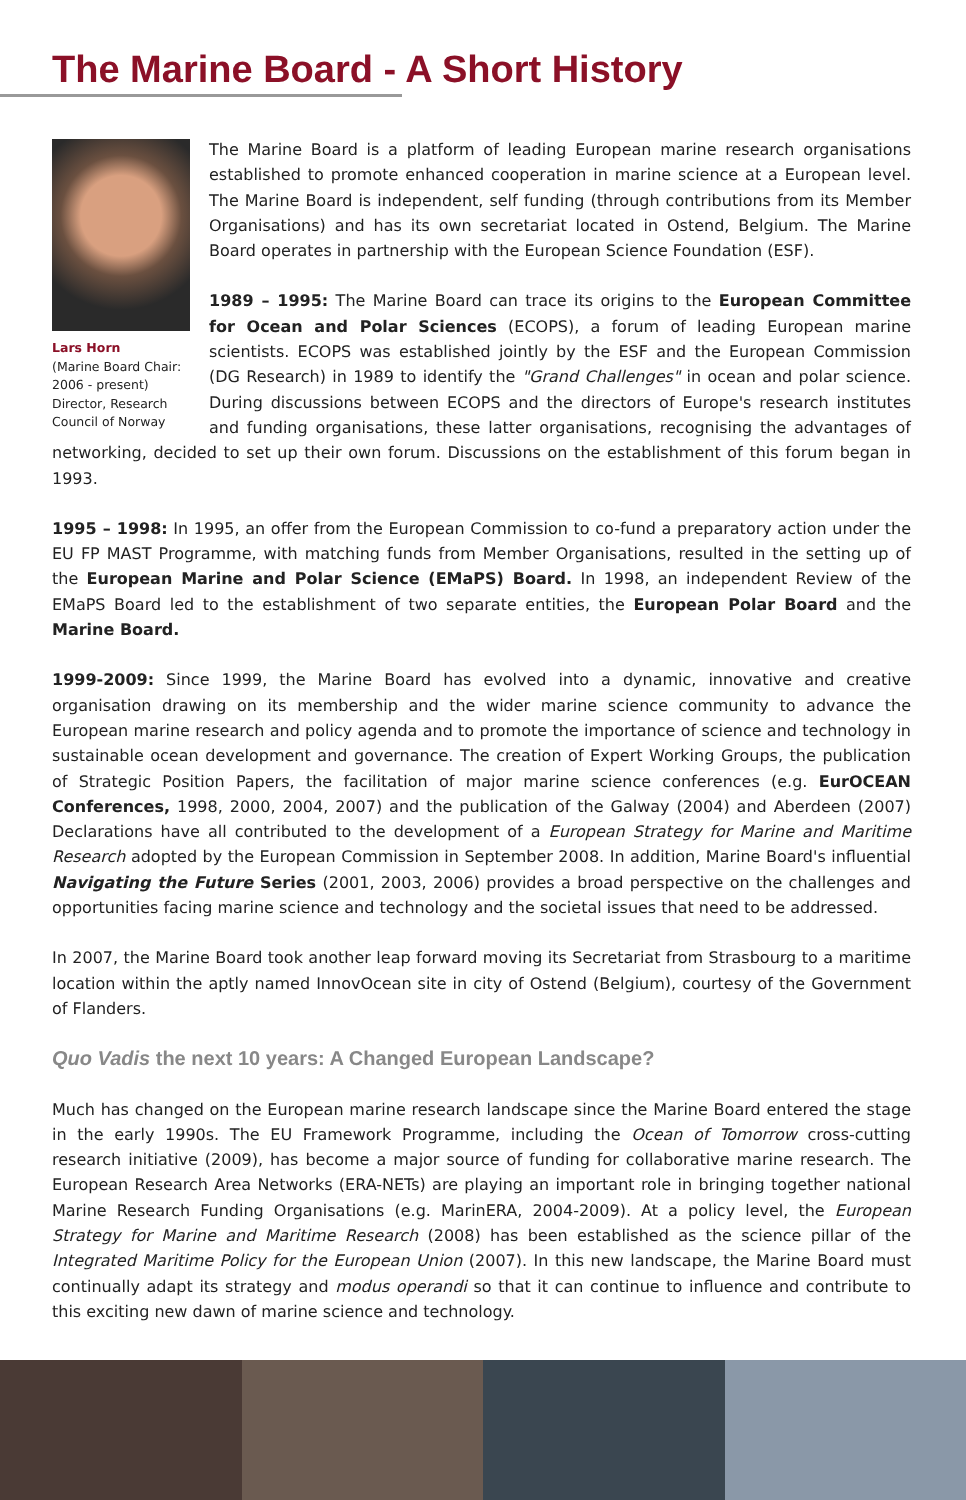The Marine Board - A Short History
Lars Horn
(Marine Board Chair: 2006 - present) Director, Research Council of Norway
The Marine Board is a platform of leading European marine research organisations established to promote enhanced cooperation in marine science at a European level. The Marine Board is independent, self funding (through contributions from its Member Organisations) and has its own secretariat located in Ostend, Belgium. The Marine Board operates in partnership with the European Science Foundation (ESF).
1989 – 1995: The Marine Board can trace its origins to the European Committee for Ocean and Polar Sciences (ECOPS), a forum of leading European marine scientists. ECOPS was established jointly by the ESF and the European Commission (DG Research) in 1989 to identify the "Grand Challenges" in ocean and polar science. During discussions between ECOPS and the directors of Europe's research institutes and funding organisations, these latter organisations, recognising the advantages of networking, decided to set up their own forum. Discussions on the establishment of this forum began in 1993.
1995 – 1998: In 1995, an offer from the European Commission to co-fund a preparatory action under the EU FP MAST Programme, with matching funds from Member Organisations, resulted in the setting up of the European Marine and Polar Science (EMaPS) Board. In 1998, an independent Review of the EMaPS Board led to the establishment of two separate entities, the European Polar Board and the Marine Board.
1999-2009: Since 1999, the Marine Board has evolved into a dynamic, innovative and creative organisation drawing on its membership and the wider marine science community to advance the European marine research and policy agenda and to promote the importance of science and technology in sustainable ocean development and governance. The creation of Expert Working Groups, the publication of Strategic Position Papers, the facilitation of major marine science conferences (e.g. EurOCEAN Conferences, 1998, 2000, 2004, 2007) and the publication of the Galway (2004) and Aberdeen (2007) Declarations have all contributed to the development of a European Strategy for Marine and Maritime Research adopted by the European Commission in September 2008. In addition, Marine Board's influential Navigating the Future Series (2001, 2003, 2006) provides a broad perspective on the challenges and opportunities facing marine science and technology and the societal issues that need to be addressed.
In 2007, the Marine Board took another leap forward moving its Secretariat from Strasbourg to a maritime location within the aptly named InnovOcean site in city of Ostend (Belgium), courtesy of the Government of Flanders.
Quo Vadis the next 10 years: A Changed European Landscape?
Much has changed on the European marine research landscape since the Marine Board entered the stage in the early 1990s. The EU Framework Programme, including the Ocean of Tomorrow cross-cutting research initiative (2009), has become a major source of funding for collaborative marine research. The European Research Area Networks (ERA-NETs) are playing an important role in bringing together national Marine Research Funding Organisations (e.g. MarinERA, 2004-2009). At a policy level, the European Strategy for Marine and Maritime Research (2008) has been established as the science pillar of the Integrated Maritime Policy for the European Union (2007). In this new landscape, the Marine Board must continually adapt its strategy and modus operandi so that it can continue to influence and contribute to this exciting new dawn of marine science and technology.